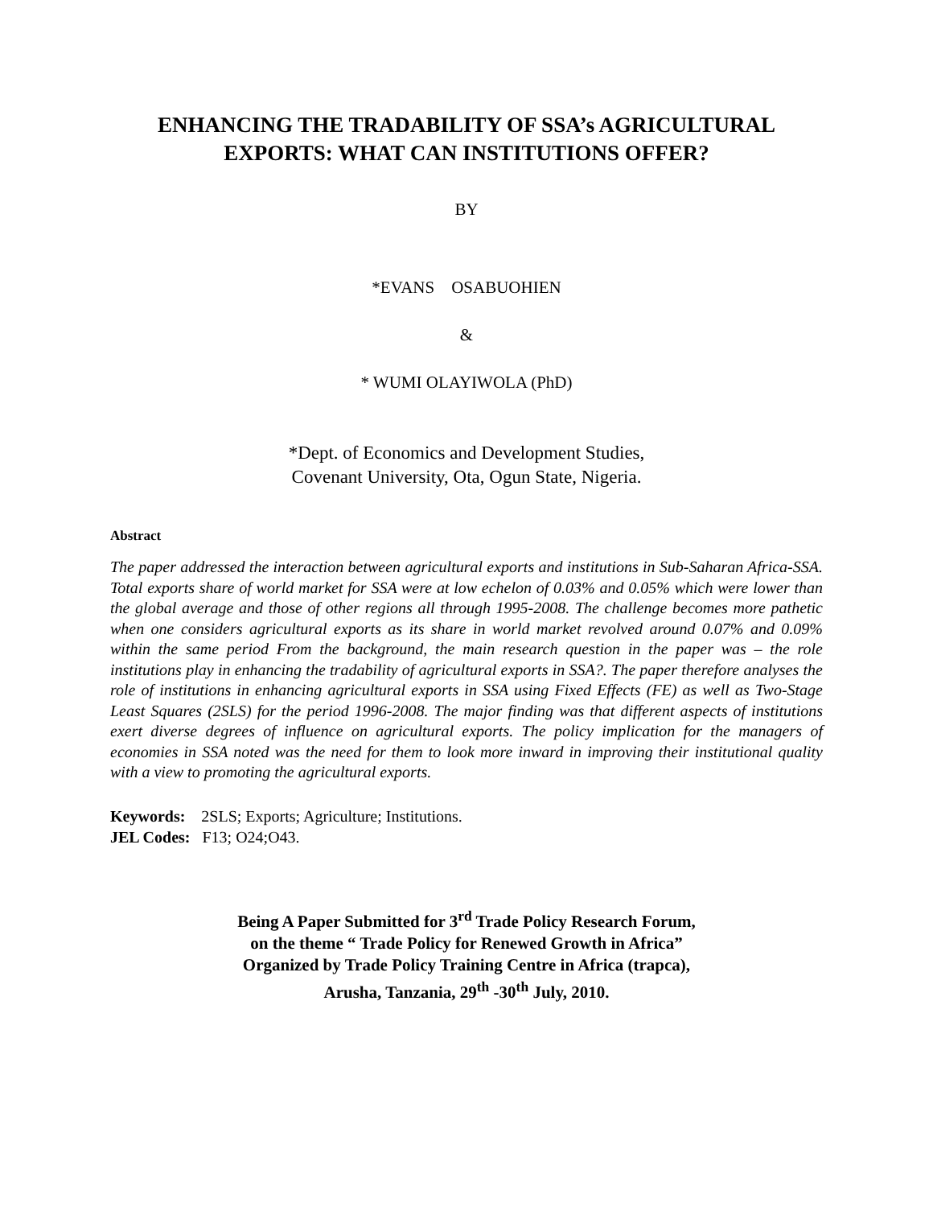ENHANCING THE TRADABILITY OF SSA’s AGRICULTURAL EXPORTS: WHAT CAN INSTITUTIONS OFFER?
BY
*EVANS OSABUOHIEN
&
* WUMI OLAYIWOLA (PhD)
*Dept. of Economics and Development Studies,
Covenant University, Ota, Ogun State, Nigeria.
Abstract
The paper addressed the interaction between agricultural exports and institutions in Sub-Saharan Africa-SSA. Total exports share of world market for SSA were at low echelon of 0.03% and 0.05% which were lower than the global average and those of other regions all through 1995-2008. The challenge becomes more pathetic when one considers agricultural exports as its share in world market revolved around 0.07% and 0.09% within the same period From the background, the main research question in the paper was – the role institutions play in enhancing the tradability of agricultural exports in SSA?. The paper therefore analyses the role of institutions in enhancing agricultural exports in SSA using Fixed Effects (FE) as well as Two-Stage Least Squares (2SLS) for the period 1996-2008. The major finding was that different aspects of institutions exert diverse degrees of influence on agricultural exports. The policy implication for the managers of economies in SSA noted was the need for them to look more inward in improving their institutional quality with a view to promoting the agricultural exports.
Keywords: 2SLS; Exports; Agriculture; Institutions.
JEL Codes: F13; O24;O43.
Being A Paper Submitted for 3<sup>rd</sup> Trade Policy Research Forum,
on the theme “ Trade Policy for Renewed Growth in Africa”
Organized by Trade Policy Training Centre in Africa (trapca),
Arusha, Tanzania, 29<sup>th</sup> -30<sup>th</sup> July, 2010.